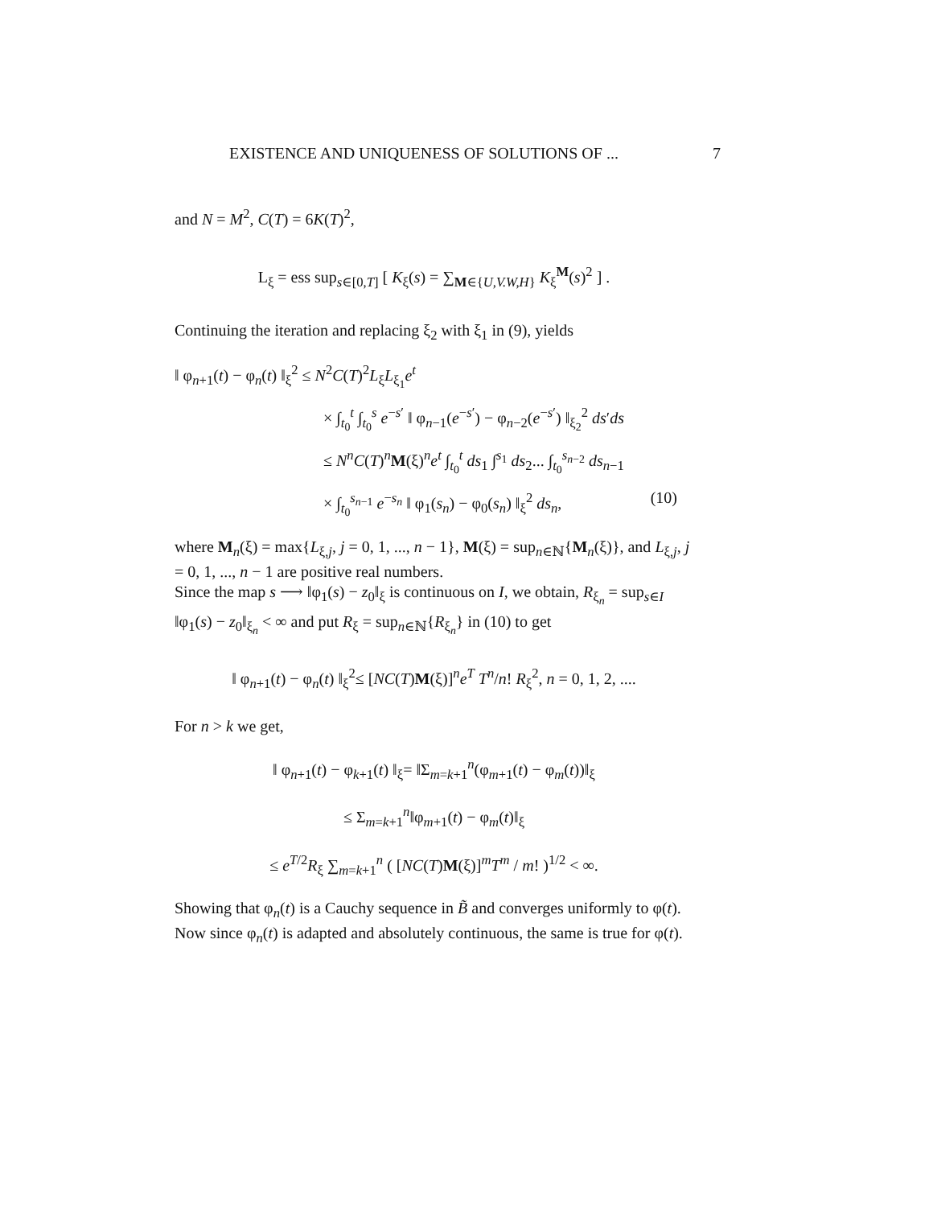EXISTENCE AND UNIQUENESS OF SOLUTIONS OF ... 7
and N = M<sup>2</sup>, C(T) = 6K(T)<sup>2</sup>,
L<sub>ξ</sub> = ess sup<sub>s∈[0,T]</sub> [ K<sub>ξ</sub>(s) = ∑<sub>M∈{U,V.W,H}</sub> K<sub>ξ</sub><sup>M</sup>(s)<sup>2</sup> ] .
Continuing the iteration and replacing ξ<sub>2</sub> with ξ<sub>1</sub> in (9), yields
‖ φ<sub>n+1</sub>(t) − φ<sub>n</sub>(t) ‖<sub>ξ</sub><sup>2</sup> ≤ N<sup>2</sup>C(T)<sup>2</sup>L<sub>ξ</sub>L<sub>ξ<sub>1</sub></sub>e<sup>t</sup>
× ∫<sub>t<sub>0</sub></sub><sup>t</sup> ∫<sub>t<sub>0</sub></sub><sup>s</sup> e<sup>−s′</sup> ‖ φ<sub>n−1</sub>(e<sup>−s′</sup>) − φ<sub>n−2</sub>(e<sup>−s′</sup>) ‖<sub>ξ<sub>2</sub></sub><sup>2</sup> ds′ds
≤ N<sup>n</sup>C(T)<sup>n</sup>M(ξ)<sup>n</sup>e<sup>t</sup> ∫<sub>t<sub>0</sub></sub><sup>t</sup> ds<sub>1</sub> ∫<sup>s<sub>1</sub></sup> ds<sub>2</sub>... ∫<sub>t<sub>0</sub></sub><sup>s<sub>n−2</sub></sup> ds<sub>n−1</sub>
× ∫<sub>t<sub>0</sub></sub><sup>s<sub>n−1</sub></sup> e<sup>−s<sub>n</sub></sup> ‖ φ<sub>1</sub>(s<sub>n</sub>) − φ<sub>0</sub>(s<sub>n</sub>) ‖<sub>ξ</sub><sup>2</sup> ds<sub>n</sub>, (10)
where M<sub>n</sub>(ξ) = max{L<sub>ξ,j</sub>, j = 0, 1, ..., n − 1}, M(ξ) = sup<sub>n∈ℕ</sub>{M<sub>n</sub>(ξ)}, and L<sub>ξ,j</sub>, j = 0, 1, ..., n − 1 are positive real numbers.
Since the map s ⟶ ‖φ<sub>1</sub>(s) − z<sub>0</sub>‖<sub>ξ</sub> is continuous on I, we obtain, R<sub>ξ<sub>n</sub></sub> = sup<sub>s∈I</sub> ‖φ<sub>1</sub>(s) − z<sub>0</sub>‖<sub>ξ<sub>n</sub></sub> < ∞ and put R<sub>ξ</sub> = sup<sub>n∈ℕ</sub>{R<sub>ξ<sub>n</sub></sub>} in (10) to get
‖ φ<sub>n+1</sub>(t) − φ<sub>n</sub>(t) ‖<sub>ξ</sub><sup>2</sup>≤ [NC(T)M(ξ)]<sup>n</sup>e<sup>T</sup> T<sup>n</sup>/n! R<sub>ξ</sub><sup>2</sup>, n = 0, 1, 2, ....
For n > k we get,
‖ φ<sub>n+1</sub>(t) − φ<sub>k+1</sub>(t) ‖<sub>ξ</sub>= ‖Σ<sub>m=k+1</sub><sup>n</sup>(φ<sub>m+1</sub>(t) − φ<sub>m</sub>(t))‖<sub>ξ</sub>
≤ Σ<sub>m=k+1</sub><sup>n</sup>‖φ<sub>m+1</sub>(t) − φ<sub>m</sub>(t)‖<sub>ξ</sub>
≤ e<sup>T/2</sup>R<sub>ξ</sub> ∑<sub>m=k+1</sub><sup>n</sup> ( [NC(T)M(ξ)]<sup>m</sup>T<sup>m</sup> / m! )<sup>1/2</sup> < ∞.
Showing that φ<sub>n</sub>(t) is a Cauchy sequence in B̃ and converges uniformly to φ(t).
Now since φ<sub>n</sub>(t) is adapted and absolutely continuous, the same is true for φ(t).